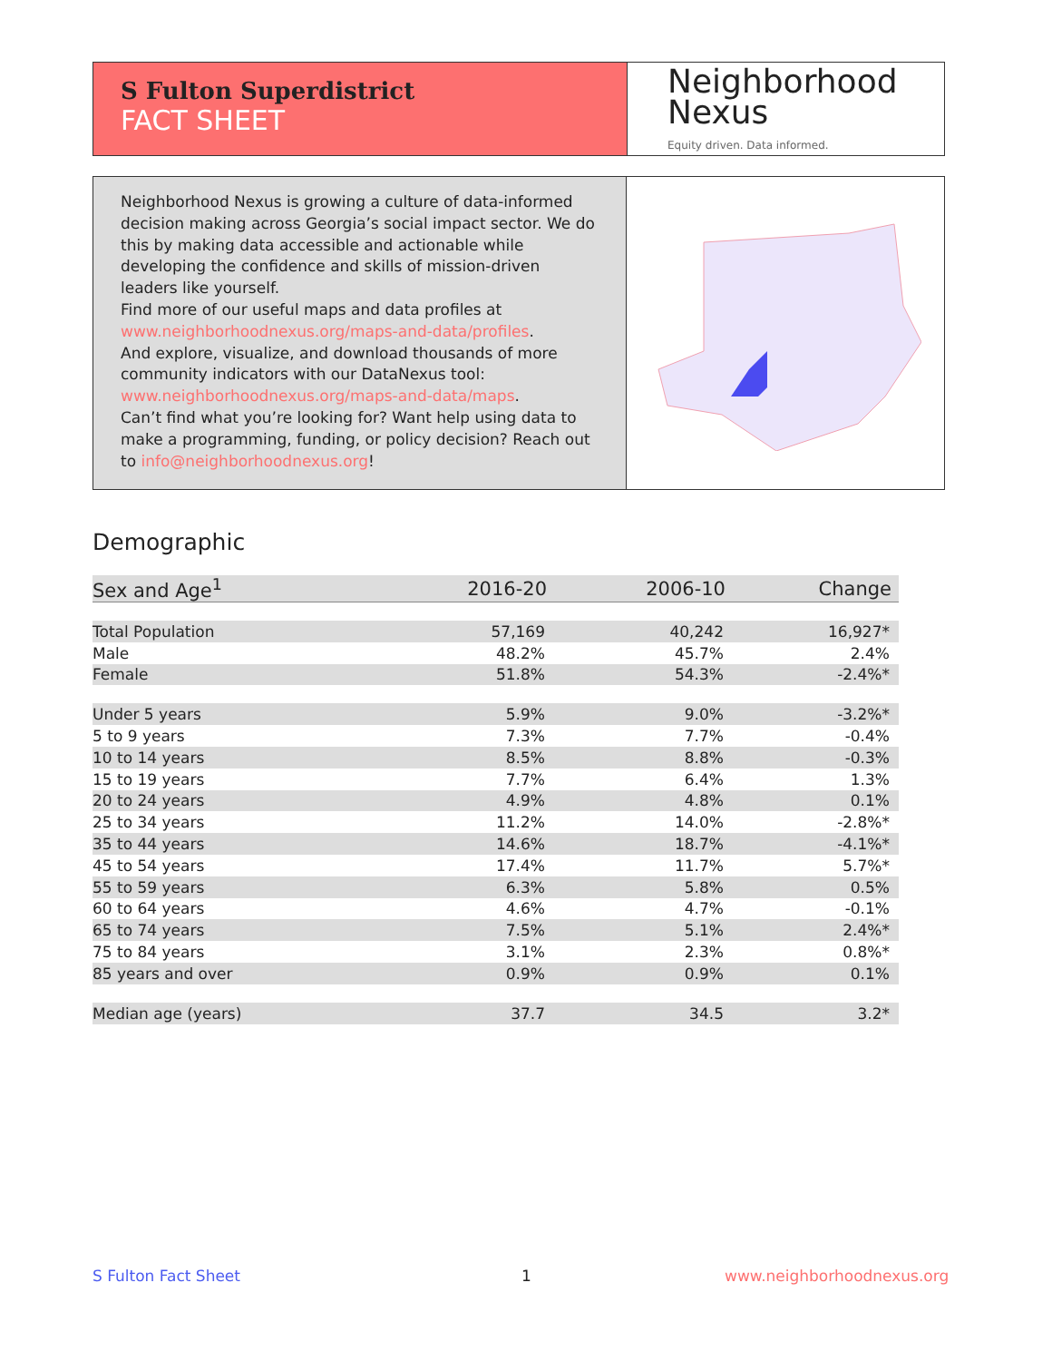S Fulton Superdistrict
FACT SHEET
Neighborhood
Nexus
Equity driven. Data informed.
Neighborhood Nexus is growing a culture of data-informed decision making across Georgia’s social impact sector. We do this by making data accessible and actionable while developing the confidence and skills of mission-driven leaders like yourself.
Find more of our useful maps and data profiles at www.neighborhoodnexus.org/maps-and-data/profiles.
And explore, visualize, and download thousands of more community indicators with our DataNexus tool: www.neighborhoodnexus.org/maps-and-data/maps.
Can’t find what you’re looking for? Want help using data to make a programming, funding, or policy decision? Reach out to info@neighborhoodnexus.org!
Demographic
| Sex and Age<sup>1</sup> | 2016-20 | 2006-10 | Change |
| --- | --- | --- | --- |
| Total Population | 57,169 | 40,242 | 16,927* |
| Male | 48.2% | 45.7% | 2.4% |
| Female | 51.8% | 54.3% | -2.4%* |
| Under 5 years | 5.9% | 9.0% | -3.2%* |
| 5 to 9 years | 7.3% | 7.7% | -0.4% |
| 10 to 14 years | 8.5% | 8.8% | -0.3% |
| 15 to 19 years | 7.7% | 6.4% | 1.3% |
| 20 to 24 years | 4.9% | 4.8% | 0.1% |
| 25 to 34 years | 11.2% | 14.0% | -2.8%* |
| 35 to 44 years | 14.6% | 18.7% | -4.1%* |
| 45 to 54 years | 17.4% | 11.7% | 5.7%* |
| 55 to 59 years | 6.3% | 5.8% | 0.5% |
| 60 to 64 years | 4.6% | 4.7% | -0.1% |
| 65 to 74 years | 7.5% | 5.1% | 2.4%* |
| 75 to 84 years | 3.1% | 2.3% | 0.8%* |
| 85 years and over | 0.9% | 0.9% | 0.1% |
| Median age (years) | 37.7 | 34.5 | 3.2* |
S Fulton Fact Sheet 1 www.neighborhoodnexus.org